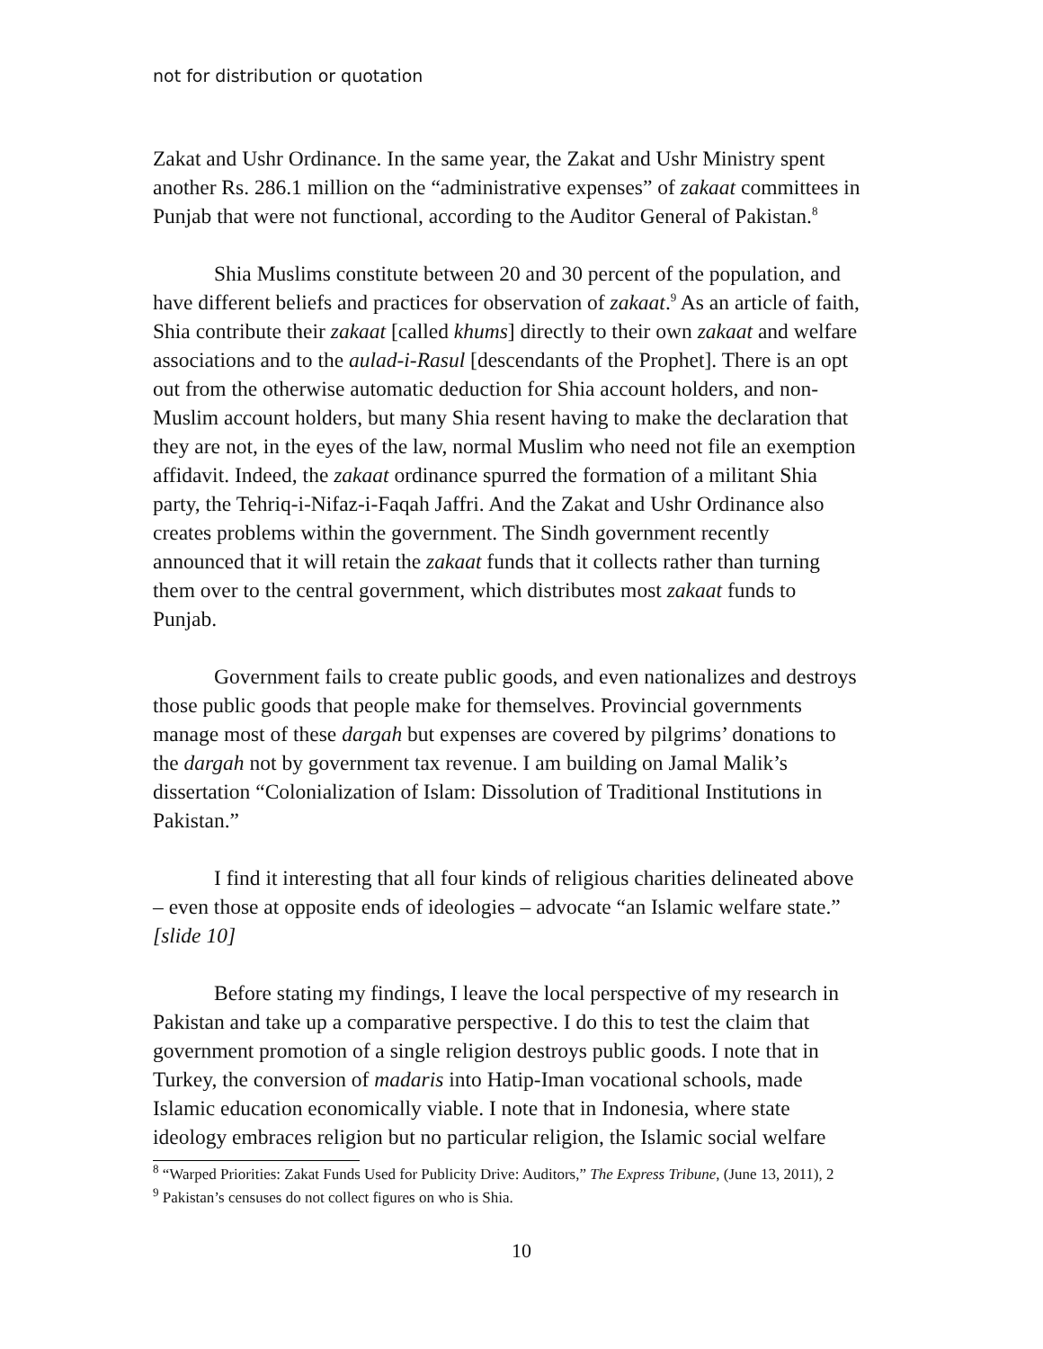not for distribution or quotation
Zakat and Ushr Ordinance. In the same year, the Zakat and Ushr Ministry spent another Rs. 286.1 million on the “administrative expenses” of zakaat committees in Punjab that were not functional, according to the Auditor General of Pakistan.<sup>8</sup>
Shia Muslims constitute between 20 and 30 percent of the population, and have different beliefs and practices for observation of zakaat.<sup>9</sup> As an article of faith, Shia contribute their zakaat [called khums] directly to their own zakaat and welfare associations and to the aulad-i-Rasul [descendants of the Prophet]. There is an opt out from the otherwise automatic deduction for Shia account holders, and non-Muslim account holders, but many Shia resent having to make the declaration that they are not, in the eyes of the law, normal Muslim who need not file an exemption affidavit. Indeed, the zakaat ordinance spurred the formation of a militant Shia party, the Tehriq-i-Nifaz-i-Faqah Jaffri. And the Zakat and Ushr Ordinance also creates problems within the government. The Sindh government recently announced that it will retain the zakaat funds that it collects rather than turning them over to the central government, which distributes most zakaat funds to Punjab.
Government fails to create public goods, and even nationalizes and destroys those public goods that people make for themselves. Provincial governments manage most of these dargah but expenses are covered by pilgrims’ donations to the dargah not by government tax revenue. I am building on Jamal Malik’s dissertation “Colonialization of Islam: Dissolution of Traditional Institutions in Pakistan.”
I find it interesting that all four kinds of religious charities delineated above – even those at opposite ends of ideologies – advocate “an Islamic welfare state.” [slide 10]
Before stating my findings, I leave the local perspective of my research in Pakistan and take up a comparative perspective. I do this to test the claim that government promotion of a single religion destroys public goods. I note that in Turkey, the conversion of madaris into Hatip-Iman vocational schools, made Islamic education economically viable. I note that in Indonesia, where state ideology embraces religion but no particular religion, the Islamic social welfare
<sup>8</sup> “Warped Priorities: Zakat Funds Used for Publicity Drive: Auditors,” The Express Tribune, (June 13, 2011), 2
<sup>9</sup> Pakistan’s censuses do not collect figures on who is Shia.
10